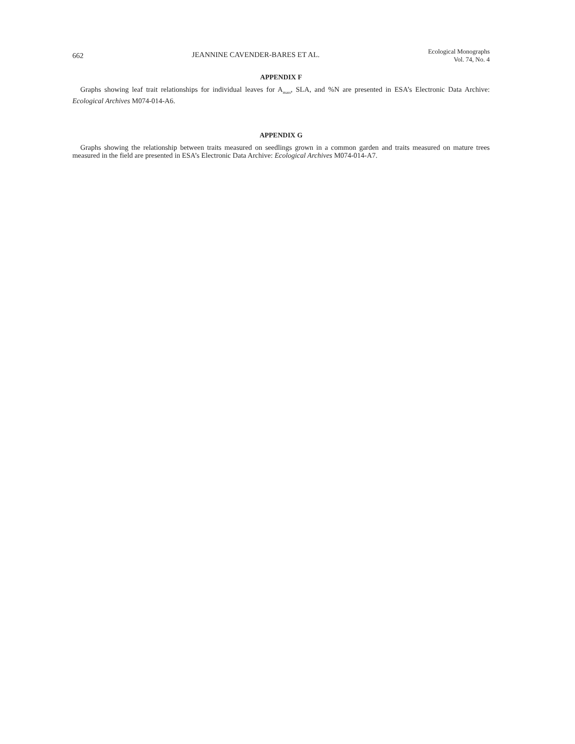662 JEANNINE CAVENDER-BARES ET AL. Ecological Monographs
Vol. 74, No. 4
APPENDIX F
Graphs showing leaf trait relationships for individual leaves for A<sub>mass</sub>, SLA, and %N are presented in ESA’s Electronic Data Archive: Ecological Archives M074-014-A6.
APPENDIX G
Graphs showing the relationship between traits measured on seedlings grown in a common garden and traits measured on mature trees measured in the field are presented in ESA’s Electronic Data Archive: Ecological Archives M074-014-A7.